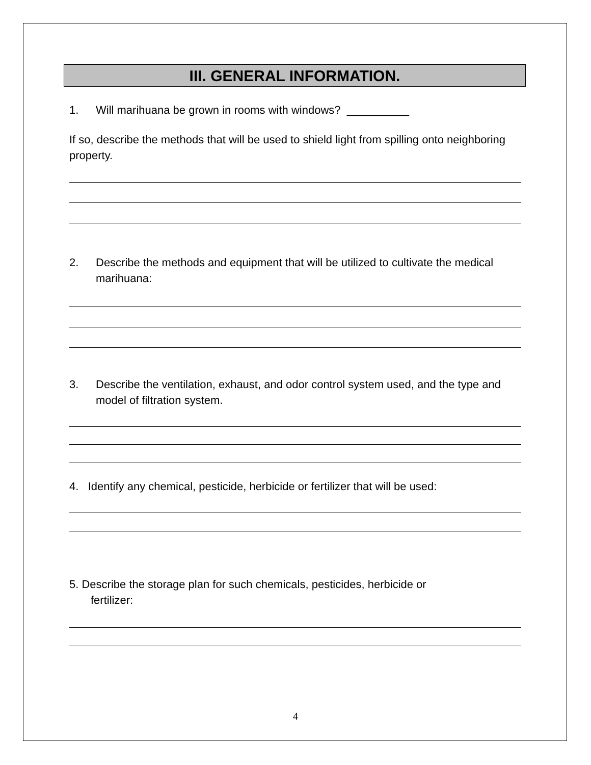III. GENERAL INFORMATION.
1. Will marihuana be grown in rooms with windows? __________
If so, describe the methods that will be used to shield light from spilling onto neighboring property.
2. Describe the methods and equipment that will be utilized to cultivate the medical marihuana:
3. Describe the ventilation, exhaust, and odor control system used, and the type and model of filtration system.
4. Identify any chemical, pesticide, herbicide or fertilizer that will be used:
5. Describe the storage plan for such chemicals, pesticides, herbicide or
fertilizer:
4